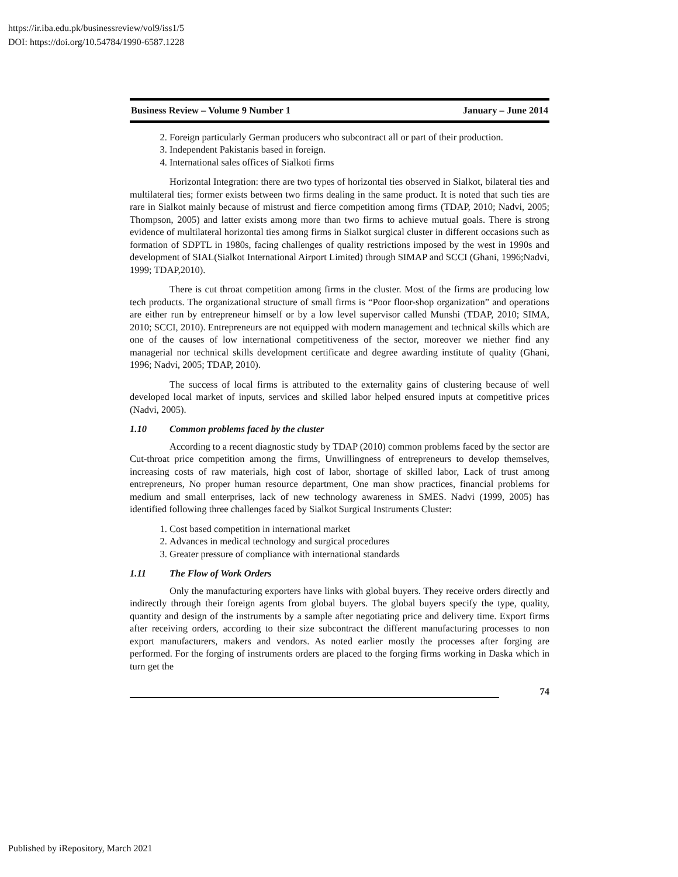https://ir.iba.edu.pk/businessreview/vol9/iss1/5
DOI: https://doi.org/10.54784/1990-6587.1228
Business Review – Volume 9 Number 1 January – June 2014
2. Foreign particularly German producers who subcontract all or part of their production.
3. Independent Pakistanis based in foreign.
4. International sales offices of Sialkoti firms
Horizontal Integration: there are two types of horizontal ties observed in Sialkot, bilateral ties and multilateral ties; former exists between two firms dealing in the same product. It is noted that such ties are rare in Sialkot mainly because of mistrust and fierce competition among firms (TDAP, 2010; Nadvi, 2005; Thompson, 2005) and latter exists among more than two firms to achieve mutual goals. There is strong evidence of multilateral horizontal ties among firms in Sialkot surgical cluster in different occasions such as formation of SDPTL in 1980s, facing challenges of quality restrictions imposed by the west in 1990s and development of SIAL(Sialkot International Airport Limited) through SIMAP and SCCI (Ghani, 1996;Nadvi, 1999; TDAP,2010).
There is cut throat competition among firms in the cluster. Most of the firms are producing low tech products. The organizational structure of small firms is “Poor floor-shop organization” and operations are either run by entrepreneur himself or by a low level supervisor called Munshi (TDAP, 2010; SIMA, 2010; SCCI, 2010). Entrepreneurs are not equipped with modern management and technical skills which are one of the causes of low international competitiveness of the sector, moreover we niether find any managerial nor technical skills development certificate and degree awarding institute of quality (Ghani, 1996; Nadvi, 2005; TDAP, 2010).
The success of local firms is attributed to the externality gains of clustering because of well developed local market of inputs, services and skilled labor helped ensured inputs at competitive prices (Nadvi, 2005).
1.10 Common problems faced by the cluster
According to a recent diagnostic study by TDAP (2010) common problems faced by the sector are Cut-throat price competition among the firms, Unwillingness of entrepreneurs to develop themselves, increasing costs of raw materials, high cost of labor, shortage of skilled labor, Lack of trust among entrepreneurs, No proper human resource department, One man show practices, financial problems for medium and small enterprises, lack of new technology awareness in SMES. Nadvi (1999, 2005) has identified following three challenges faced by Sialkot Surgical Instruments Cluster:
1. Cost based competition in international market
2. Advances in medical technology and surgical procedures
3. Greater pressure of compliance with international standards
1.11 The Flow of Work Orders
Only the manufacturing exporters have links with global buyers. They receive orders directly and indirectly through their foreign agents from global buyers. The global buyers specify the type, quality, quantity and design of the instruments by a sample after negotiating price and delivery time. Export firms after receiving orders, according to their size subcontract the different manufacturing processes to non export manufacturers, makers and vendors. As noted earlier mostly the processes after forging are performed. For the forging of instruments orders are placed to the forging firms working in Daska which in turn get the
74
Published by iRepository, March 2021